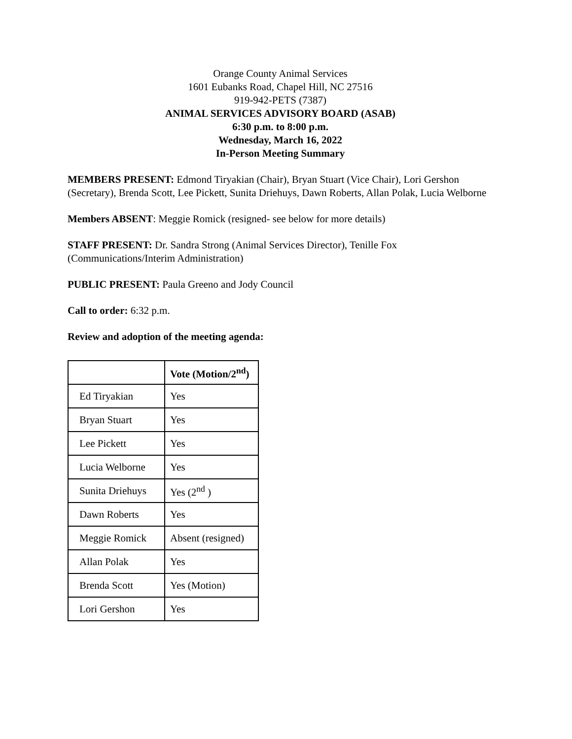Orange County Animal Services
1601 Eubanks Road, Chapel Hill, NC 27516
919-942-PETS (7387)
ANIMAL SERVICES ADVISORY BOARD (ASAB)
6:30 p.m. to 8:00 p.m.
Wednesday, March 16, 2022
In-Person Meeting Summary
MEMBERS PRESENT: Edmond Tiryakian (Chair), Bryan Stuart (Vice Chair), Lori Gershon (Secretary), Brenda Scott, Lee Pickett, Sunita Driehuys, Dawn Roberts, Allan Polak, Lucia Welborne
Members ABSENT: Meggie Romick (resigned- see below for more details)
STAFF PRESENT: Dr. Sandra Strong (Animal Services Director), Tenille Fox (Communications/Interim Administration)
PUBLIC PRESENT: Paula Greeno and Jody Council
Call to order: 6:32 p.m.
Review and adoption of the meeting agenda:
| | Vote (Motion/2<sup>nd</sup>) |
| --- | --- |
| Ed Tiryakian | Yes |
| Bryan Stuart | Yes |
| Lee Pickett | Yes |
| Lucia Welborne | Yes |
| Sunita Driehuys | Yes (2<sup>nd</sup> ) |
| Dawn Roberts | Yes |
| Meggie Romick | Absent (resigned) |
| Allan Polak | Yes |
| Brenda Scott | Yes (Motion) |
| Lori Gershon | Yes |